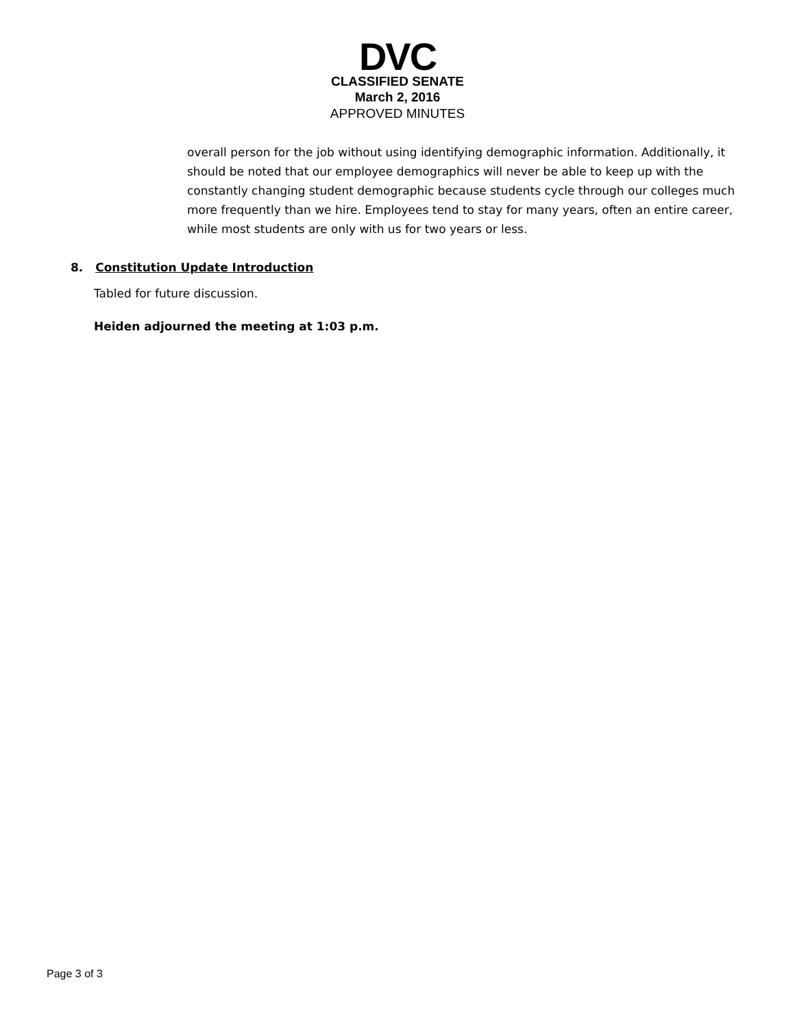DVC
CLASSIFIED SENATE
March 2, 2016
APPROVED MINUTES
overall person for the job without using identifying demographic information. Additionally, it should be noted that our employee demographics will never be able to keep up with the constantly changing student demographic because students cycle through our colleges much more frequently than we hire. Employees tend to stay for many years, often an entire career, while most students are only with us for two years or less.
8. Constitution Update Introduction
Tabled for future discussion.
Heiden adjourned the meeting at 1:03 p.m.
Page 3 of 3